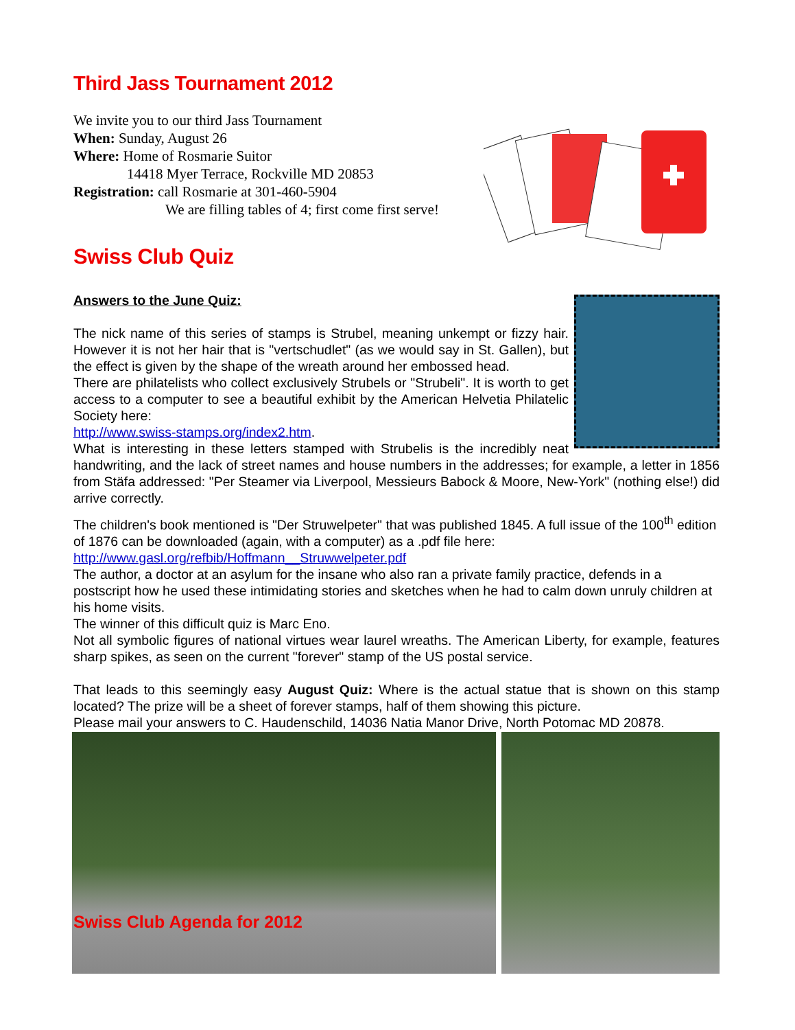Third Jass Tournament 2012
We invite you to our third Jass Tournament
When: Sunday, August 26
Where: Home of Rosmarie Suitor
14418 Myer Terrace, Rockville MD 20853
Registration: call Rosmarie at 301-460-5904
We are filling tables of 4; first come first serve!
Swiss Club Quiz
Answers to the June Quiz:
The nick name of this series of stamps is Strubel, meaning unkempt or fizzy hair. However it is not her hair that is "vertschudlet" (as we would say in St. Gallen), but the effect is given by the shape of the wreath around her embossed head.
There are philatelists who collect exclusively Strubels or "Strubeli". It is worth to get access to a computer to see a beautiful exhibit by the American Helvetia Philatelic Society here:
http://www.swiss-stamps.org/index2.htm.
What is interesting in these letters stamped with Strubelis is the incredibly neat handwriting, and the lack of street names and house numbers in the addresses; for example, a letter in 1856 from Stäfa addressed: "Per Steamer via Liverpool, Messieurs Babock & Moore, New-York" (nothing else!) did arrive correctly.
The children's book mentioned is "Der Struwelpeter" that was published 1845. A full issue of the 100<sup>th</sup> edition of 1876 can be downloaded (again, with a computer) as a .pdf file here:
http://www.gasl.org/refbib/Hoffmann__Struwwelpeter.pdf
The author, a doctor at an asylum for the insane who also ran a private family practice, defends in a postscript how he used these intimidating stories and sketches when he had to calm down unruly children at his home visits.
The winner of this difficult quiz is Marc Eno.
Not all symbolic figures of national virtues wear laurel wreaths. The American Liberty, for example, features sharp spikes, as seen on the current "forever" stamp of the US postal service.
That leads to this seemingly easy August Quiz: Where is the actual statue that is shown on this stamp located? The prize will be a sheet of forever stamps, half of them showing this picture.
Please mail your answers to C. Haudenschild, 14036 Natia Manor Drive, North Potomac MD 20878.
Swiss Club Agenda for 2012